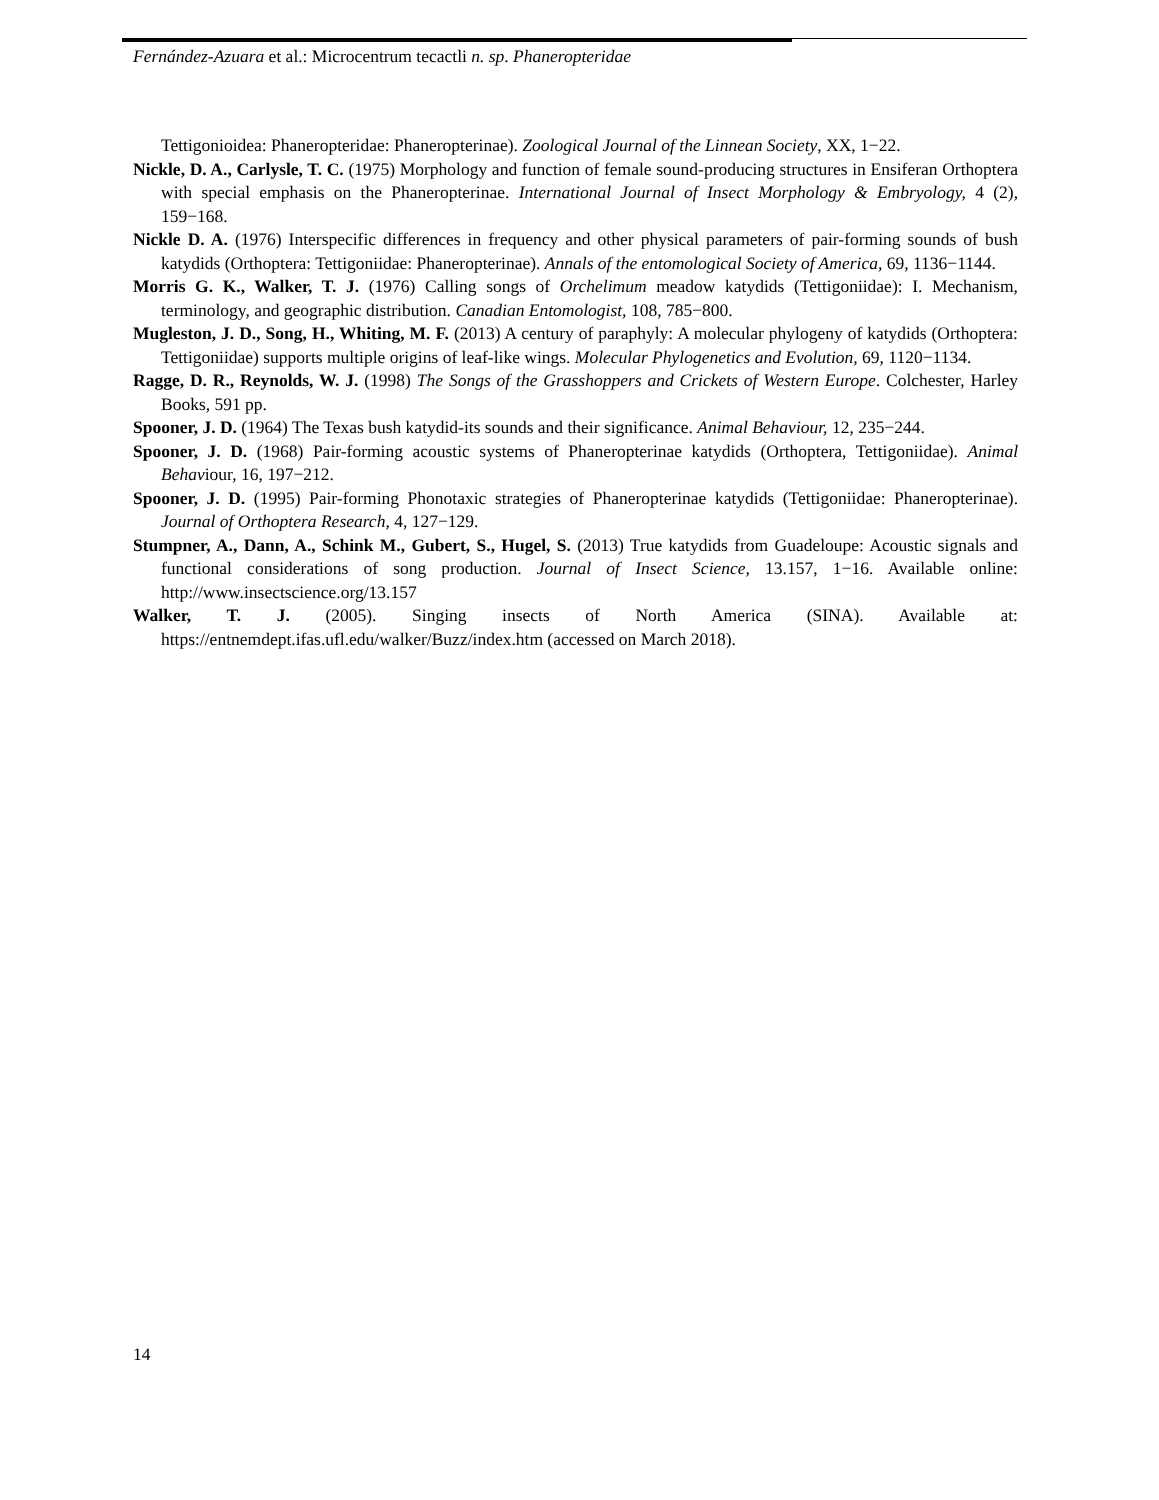Fernández-Azuara et al.: Microcentrum tecactli n. sp. Phaneropteridae
Tettigonioidea: Phaneropteridae: Phaneropterinae). Zoological Journal of the Linnean Society, XX, 1−22.
Nickle, D. A., Carlysle, T. C. (1975) Morphology and function of female sound-producing structures in Ensiferan Orthoptera with special emphasis on the Phaneropterinae. International Journal of Insect Morphology & Embryology, 4 (2), 159−168.
Nickle D. A. (1976) Interspecific differences in frequency and other physical parameters of pair-forming sounds of bush katydids (Orthoptera: Tettigoniidae: Phaneropterinae). Annals of the entomological Society of America, 69, 1136−1144.
Morris G. K., Walker, T. J. (1976) Calling songs of Orchelimum meadow katydids (Tettigoniidae): I. Mechanism, terminology, and geographic distribution. Canadian Entomologist, 108, 785−800.
Mugleston, J. D., Song, H., Whiting, M. F. (2013) A century of paraphyly: A molecular phylogeny of katydids (Orthoptera: Tettigoniidae) supports multiple origins of leaf-like wings. Molecular Phylogenetics and Evolution, 69, 1120−1134.
Ragge, D. R., Reynolds, W. J. (1998) The Songs of the Grasshoppers and Crickets of Western Europe. Colchester, Harley Books, 591 pp.
Spooner, J. D. (1964) The Texas bush katydid-its sounds and their significance. Animal Behaviour, 12, 235−244.
Spooner, J. D. (1968) Pair-forming acoustic systems of Phaneropterinae katydids (Orthoptera, Tettigoniidae). Animal Behaviour, 16, 197−212.
Spooner, J. D. (1995) Pair-forming Phonotaxic strategies of Phaneropterinae katydids (Tettigoniidae: Phaneropterinae). Journal of Orthoptera Research, 4, 127−129.
Stumpner, A., Dann, A., Schink M., Gubert, S., Hugel, S. (2013) True katydids from Guadeloupe: Acoustic signals and functional considerations of song production. Journal of Insect Science, 13.157, 1−16. Available online: http://www.insectscience.org/13.157
Walker, T. J. (2005). Singing insects of North America (SINA). Available at: https://entnemdept.ifas.ufl.edu/walker/Buzz/index.htm (accessed on March 2018).
14